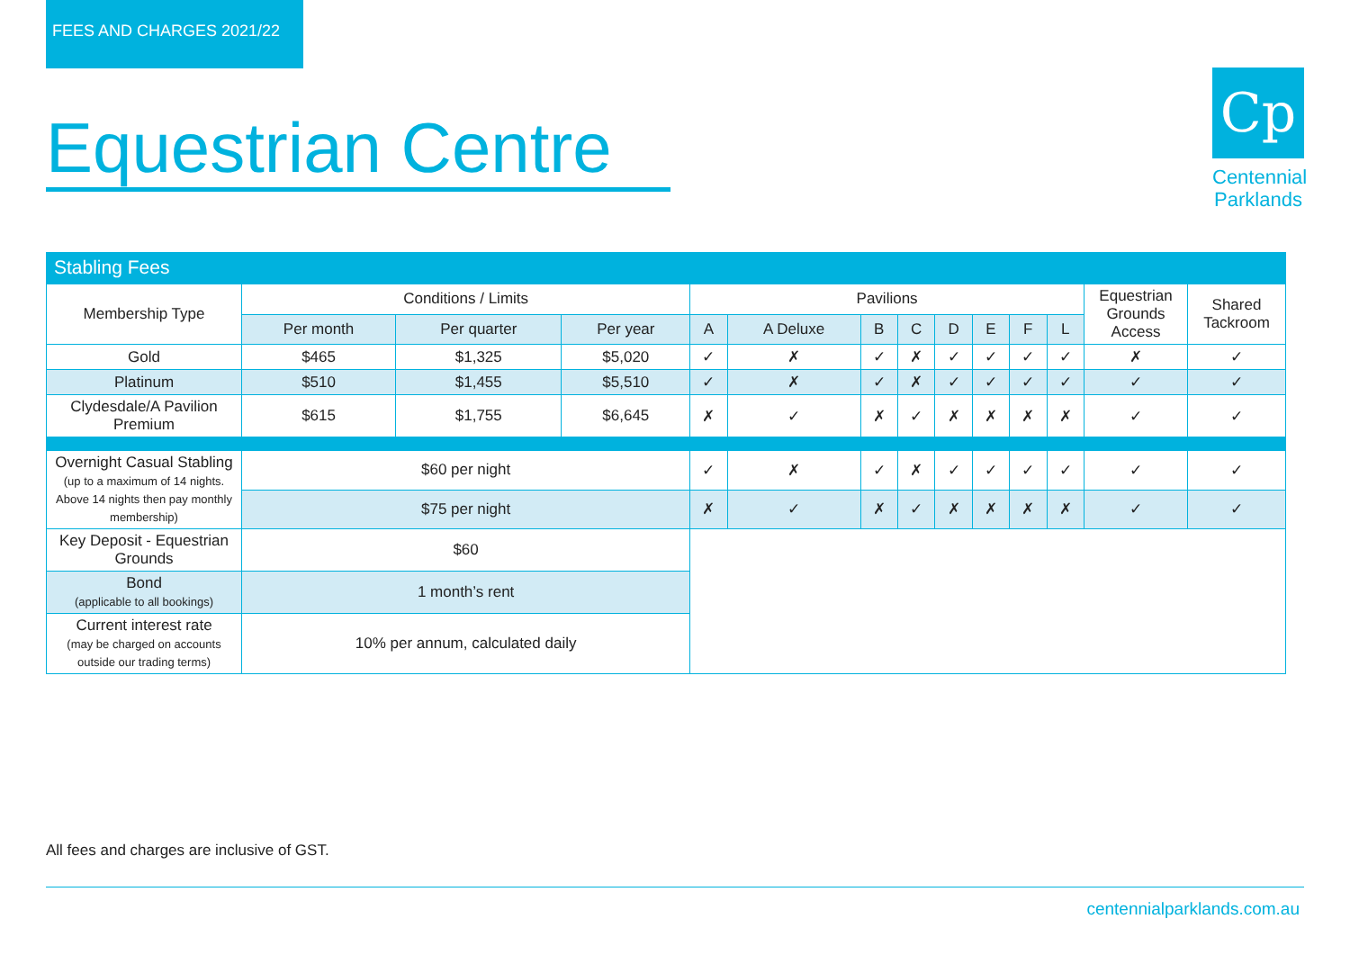FEES AND CHARGES 2021/22
Equestrian Centre
Cp
Centennial
Parklands
Stabling Fees
| Membership Type | Conditions / Limits | | | Pavilions | | | | | | | | Equestrian Grounds Access | Shared Tackroom |
| --- | --- | --- | --- | --- | --- | --- | --- | --- | --- | --- | --- | --- | --- |
| | Per month | Per quarter | Per year | A | A Deluxe | B | C | D | E | F | L | | |
| Gold | $465 | $1,325 | $5,020 | ✓ | ✗ | ✓ | ✗ | ✓ | ✓ | ✓ | ✓ | ✗ | ✓ |
| Platinum | $510 | $1,455 | $5,510 | ✓ | ✗ | ✓ | ✗ | ✓ | ✓ | ✓ | ✓ | ✓ | ✓ |
| Clydesdale/A Pavilion Premium | $615 | $1,755 | $6,645 | ✗ | ✓ | ✗ | ✓ | ✗ | ✗ | ✗ | ✗ | ✓ | ✓ |
| Overnight Casual Stabling (up to a maximum of 14 nights. Above 14 nights then pay monthly membership) | $60 per night | | | ✓ | ✗ | ✓ | ✗ | ✓ | ✓ | ✓ | ✓ | ✓ | ✓ |
| | $75 per night | | | ✗ | ✓ | ✗ | ✓ | ✗ | ✗ | ✗ | ✗ | ✓ | ✓ |
| Key Deposit - Equestrian Grounds | $60 | | | | | | | | | | | | |
| Bond (applicable to all bookings) | 1 month’s rent | | | | | | | | | | | | |
| Current interest rate (may be charged on accounts outside our trading terms) | 10% per annum, calculated daily | | | | | | | | | | | | |
All fees and charges are inclusive of GST.
centennialparklands.com.au